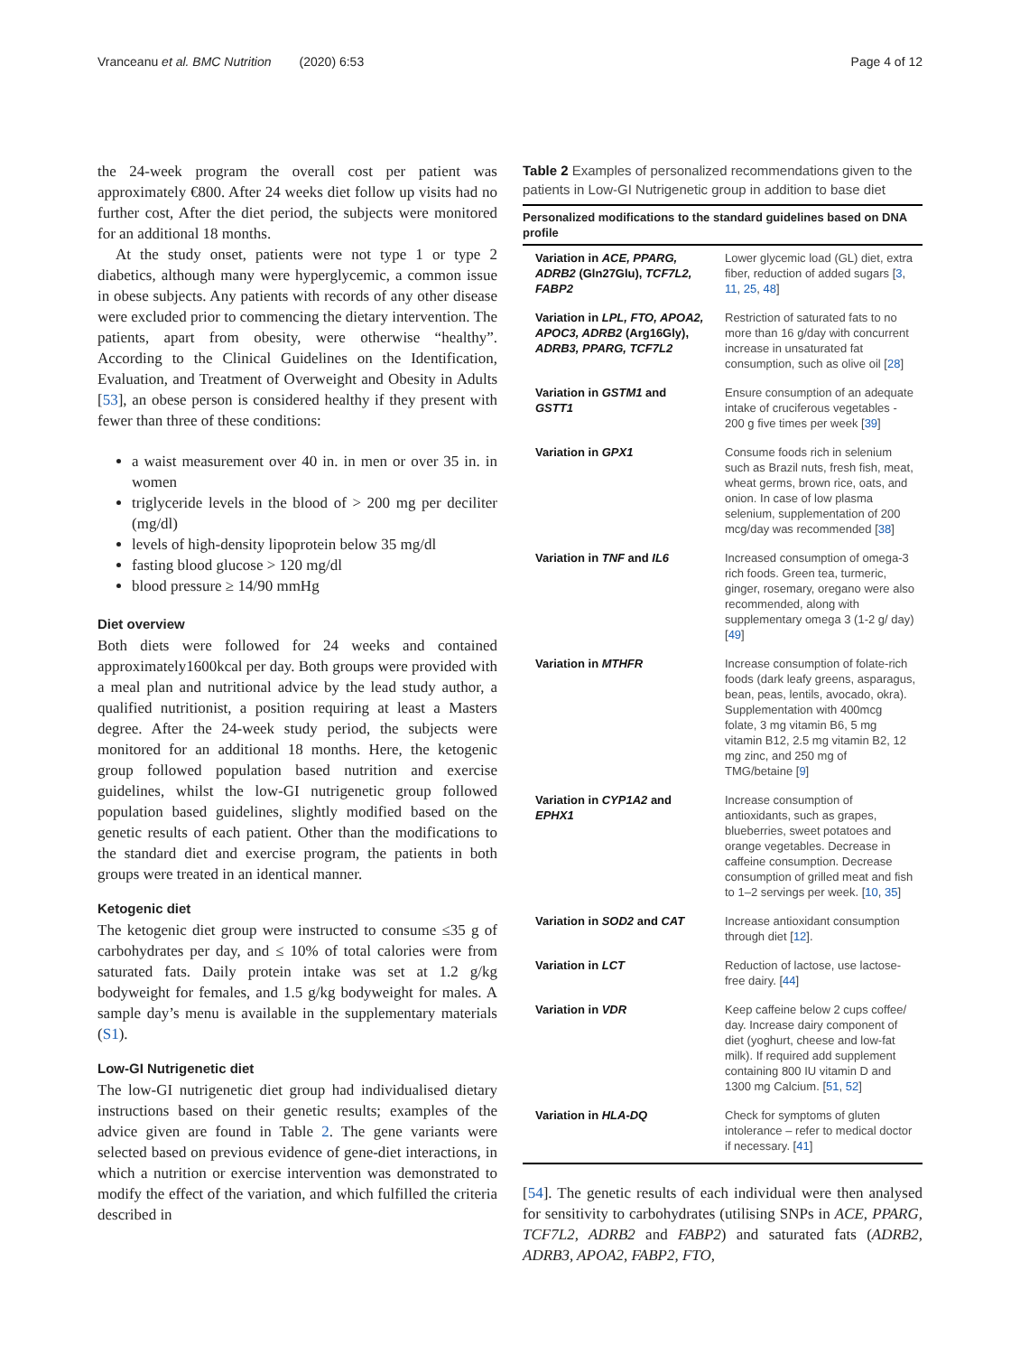Vranceanu et al. BMC Nutrition (2020) 6:53 Page 4 of 12
the 24-week program the overall cost per patient was approximately €800. After 24 weeks diet follow up visits had no further cost, After the diet period, the subjects were monitored for an additional 18 months.
At the study onset, patients were not type 1 or type 2 diabetics, although many were hyperglycemic, a common issue in obese subjects. Any patients with records of any other disease were excluded prior to commencing the dietary intervention. The patients, apart from obesity, were otherwise “healthy”. According to the Clinical Guidelines on the Identification, Evaluation, and Treatment of Overweight and Obesity in Adults [53], an obese person is considered healthy if they present with fewer than three of these conditions:
a waist measurement over 40 in. in men or over 35 in. in women
triglyceride levels in the blood of > 200 mg per deciliter (mg/dl)
levels of high-density lipoprotein below 35 mg/dl
fasting blood glucose > 120 mg/dl
blood pressure ≥ 14/90 mmHg
Diet overview
Both diets were followed for 24 weeks and contained approximately1600kcal per day. Both groups were provided with a meal plan and nutritional advice by the lead study author, a qualified nutritionist, a position requiring at least a Masters degree. After the 24-week study period, the subjects were monitored for an additional 18 months. Here, the ketogenic group followed population based nutrition and exercise guidelines, whilst the low-GI nutrigenetic group followed population based guidelines, slightly modified based on the genetic results of each patient. Other than the modifications to the standard diet and exercise program, the patients in both groups were treated in an identical manner.
Ketogenic diet
The ketogenic diet group were instructed to consume ≤35 g of carbohydrates per day, and ≤ 10% of total calories were from saturated fats. Daily protein intake was set at 1.2 g/kg bodyweight for females, and 1.5 g/kg bodyweight for males. A sample day’s menu is available in the supplementary materials (S1).
Low-GI Nutrigenetic diet
The low-GI nutrigenetic diet group had individualised dietary instructions based on their genetic results; examples of the advice given are found in Table 2. The gene variants were selected based on previous evidence of gene-diet interactions, in which a nutrition or exercise intervention was demonstrated to modify the effect of the variation, and which fulfilled the criteria described in
Table 2 Examples of personalized recommendations given to the patients in Low-GI Nutrigenetic group in addition to base diet
| Personalized modifications to the standard guidelines based on DNA profile | |
| --- | --- |
| Variation in ACE, PPARG, ADRB2 (Gln27Glu), TCF7L2, FABP2 | Lower glycemic load (GL) diet, extra fiber, reduction of added sugars [ 3 , 11 , 25 , 48 ] |
| Variation in LPL, FTO, APOA2, APOC3, ADRB2 (Arg16Gly), ADRB3, PPARG, TCF7L2 | Restriction of saturated fats to no more than 16 g/day with concurrent increase in unsaturated fat consumption, such as olive oil [ 28 ] |
| Variation in GSTM1 and GSTT1 | Ensure consumption of an adequate intake of cruciferous vegetables - 200 g five times per week [ 39 ] |
| Variation in GPX1 | Consume foods rich in selenium such as Brazil nuts, fresh fish, meat, wheat germs, brown rice, oats, and onion. In case of low plasma selenium, supplementation of 200 mcg/day was recommended [ 38 ] |
| Variation in TNF and IL6 | Increased consumption of omega-3 rich foods. Green tea, turmeric, ginger, rosemary, oregano were also recommended, along with supplementary omega 3 (1-2 g/ day) [ 49 ] |
| Variation in MTHFR | Increase consumption of folate-rich foods (dark leafy greens, asparagus, bean, peas, lentils, avocado, okra). Supplementation with 400mcg folate, 3 mg vitamin B6, 5 mg vitamin B12, 2.5 mg vitamin B2, 12 mg zinc, and 250 mg of TMG/betaine [ 9 ] |
| Variation in CYP1A2 and EPHX1 | Increase consumption of antioxidants, such as grapes, blueberries, sweet potatoes and orange vegetables. Decrease in caffeine consumption. Decrease consumption of grilled meat and fish to 1–2 servings per week. [ 10 , 35 ] |
| Variation in SOD2 and CAT | Increase antioxidant consumption through diet [ 12 ]. |
| Variation in LCT | Reduction of lactose, use lactose-free dairy. [ 44 ] |
| Variation in VDR | Keep caffeine below 2 cups coffee/ day. Increase dairy component of diet (yoghurt, cheese and low-fat milk). If required add supplement containing 800 IU vitamin D and 1300 mg Calcium. [ 51 , 52 ] |
| Variation in HLA-DQ | Check for symptoms of gluten intolerance – refer to medical doctor if necessary. [ 41 ] |
[54]. The genetic results of each individual were then analysed for sensitivity to carbohydrates (utilising SNPs in ACE, PPARG, TCF7L2, ADRB2 and FABP2) and saturated fats (ADRB2, ADRB3, APOA2, FABP2, FTO,